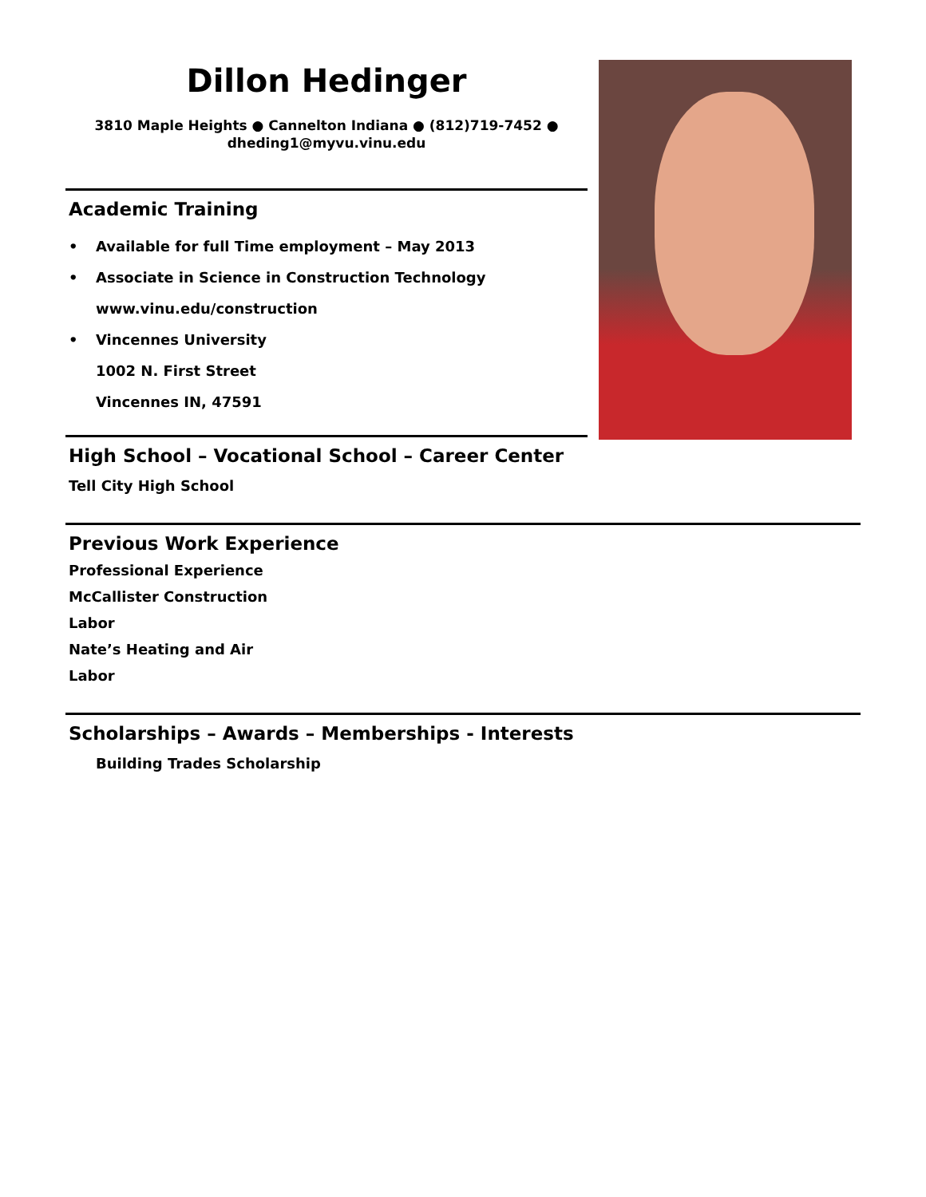Dillon Hedinger
3810 Maple Heights ● Cannelton Indiana ● (812)719-7452 ●
dheding1@myvu.vinu.edu
Academic Training
• Available for full Time employment – May 2013
• Associate in Science in Construction Technology
www.vinu.edu/construction
• Vincennes University
1002 N. First Street
Vincennes IN, 47591
High School – Vocational School – Career Center
Tell City High School
Previous Work Experience
Professional Experience
McCallister Construction
Labor
Nate’s Heating and Air
Labor
Scholarships – Awards – Memberships - Interests
Building Trades Scholarship